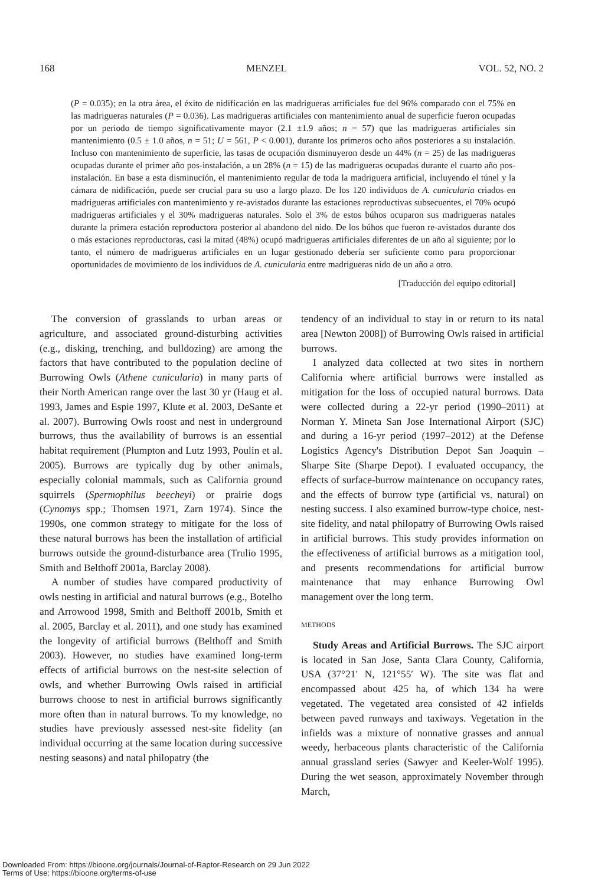168 MENZEL VOL. 52, NO. 2
(P = 0.035); en la otra área, el éxito de nidificación en las madrigueras artificiales fue del 96% comparado con el 75% en las madrigueras naturales (P = 0.036). Las madrigueras artificiales con mantenimiento anual de superficie fueron ocupadas por un periodo de tiempo significativamente mayor (2.1 ±1.9 años; n = 57) que las madrigueras artificiales sin mantenimiento (0.5 ± 1.0 años, n = 51; U = 561, P < 0.001), durante los primeros ocho años posteriores a su instalación. Incluso con mantenimiento de superficie, las tasas de ocupación disminuyeron desde un 44% (n = 25) de las madrigueras ocupadas durante el primer año pos-instalación, a un 28% (n = 15) de las madrigueras ocupadas durante el cuarto año pos-instalación. En base a esta disminución, el mantenimiento regular de toda la madriguera artificial, incluyendo el túnel y la cámara de nidificación, puede ser crucial para su uso a largo plazo. De los 120 individuos de A. cunicularia criados en madrigueras artificiales con mantenimiento y re-avistados durante las estaciones reproductivas subsecuentes, el 70% ocupó madrigueras artificiales y el 30% madrigueras naturales. Solo el 3% de estos búhos ocuparon sus madrigueras natales durante la primera estación reproductora posterior al abandono del nido. De los búhos que fueron re-avistados durante dos o más estaciones reproductoras, casi la mitad (48%) ocupó madrigueras artificiales diferentes de un año al siguiente; por lo tanto, el número de madrigueras artificiales en un lugar gestionado debería ser suficiente como para proporcionar oportunidades de movimiento de los individuos de A. cunicularia entre madrigueras nido de un año a otro.
[Traducción del equipo editorial]
The conversion of grasslands to urban areas or agriculture, and associated ground-disturbing activities (e.g., disking, trenching, and bulldozing) are among the factors that have contributed to the population decline of Burrowing Owls (Athene cunicularia) in many parts of their North American range over the last 30 yr (Haug et al. 1993, James and Espie 1997, Klute et al. 2003, DeSante et al. 2007). Burrowing Owls roost and nest in underground burrows, thus the availability of burrows is an essential habitat requirement (Plumpton and Lutz 1993, Poulin et al. 2005). Burrows are typically dug by other animals, especially colonial mammals, such as California ground squirrels (Spermophilus beecheyi) or prairie dogs (Cynomys spp.; Thomsen 1971, Zarn 1974). Since the 1990s, one common strategy to mitigate for the loss of these natural burrows has been the installation of artificial burrows outside the ground-disturbance area (Trulio 1995, Smith and Belthoff 2001a, Barclay 2008).
A number of studies have compared productivity of owls nesting in artificial and natural burrows (e.g., Botelho and Arrowood 1998, Smith and Belthoff 2001b, Smith et al. 2005, Barclay et al. 2011), and one study has examined the longevity of artificial burrows (Belthoff and Smith 2003). However, no studies have examined long-term effects of artificial burrows on the nest-site selection of owls, and whether Burrowing Owls raised in artificial burrows choose to nest in artificial burrows significantly more often than in natural burrows. To my knowledge, no studies have previously assessed nest-site fidelity (an individual occurring at the same location during successive nesting seasons) and natal philopatry (the
tendency of an individual to stay in or return to its natal area [Newton 2008]) of Burrowing Owls raised in artificial burrows.
I analyzed data collected at two sites in northern California where artificial burrows were installed as mitigation for the loss of occupied natural burrows. Data were collected during a 22-yr period (1990–2011) at Norman Y. Mineta San Jose International Airport (SJC) and during a 16-yr period (1997–2012) at the Defense Logistics Agency's Distribution Depot San Joaquin – Sharpe Site (Sharpe Depot). I evaluated occupancy, the effects of surface-burrow maintenance on occupancy rates, and the effects of burrow type (artificial vs. natural) on nesting success. I also examined burrow-type choice, nest-site fidelity, and natal philopatry of Burrowing Owls raised in artificial burrows. This study provides information on the effectiveness of artificial burrows as a mitigation tool, and presents recommendations for artificial burrow maintenance that may enhance Burrowing Owl management over the long term.
METHODS
Study Areas and Artificial Burrows. The SJC airport is located in San Jose, Santa Clara County, California, USA (37°21′ N, 121°55′ W). The site was flat and encompassed about 425 ha, of which 134 ha were vegetated. The vegetated area consisted of 42 infields between paved runways and taxiways. Vegetation in the infields was a mixture of nonnative grasses and annual weedy, herbaceous plants characteristic of the California annual grassland series (Sawyer and Keeler-Wolf 1995). During the wet season, approximately November through March,
Downloaded From: https://bioone.org/journals/Journal-of-Raptor-Research on 29 Jun 2022
Terms of Use: https://bioone.org/terms-of-use